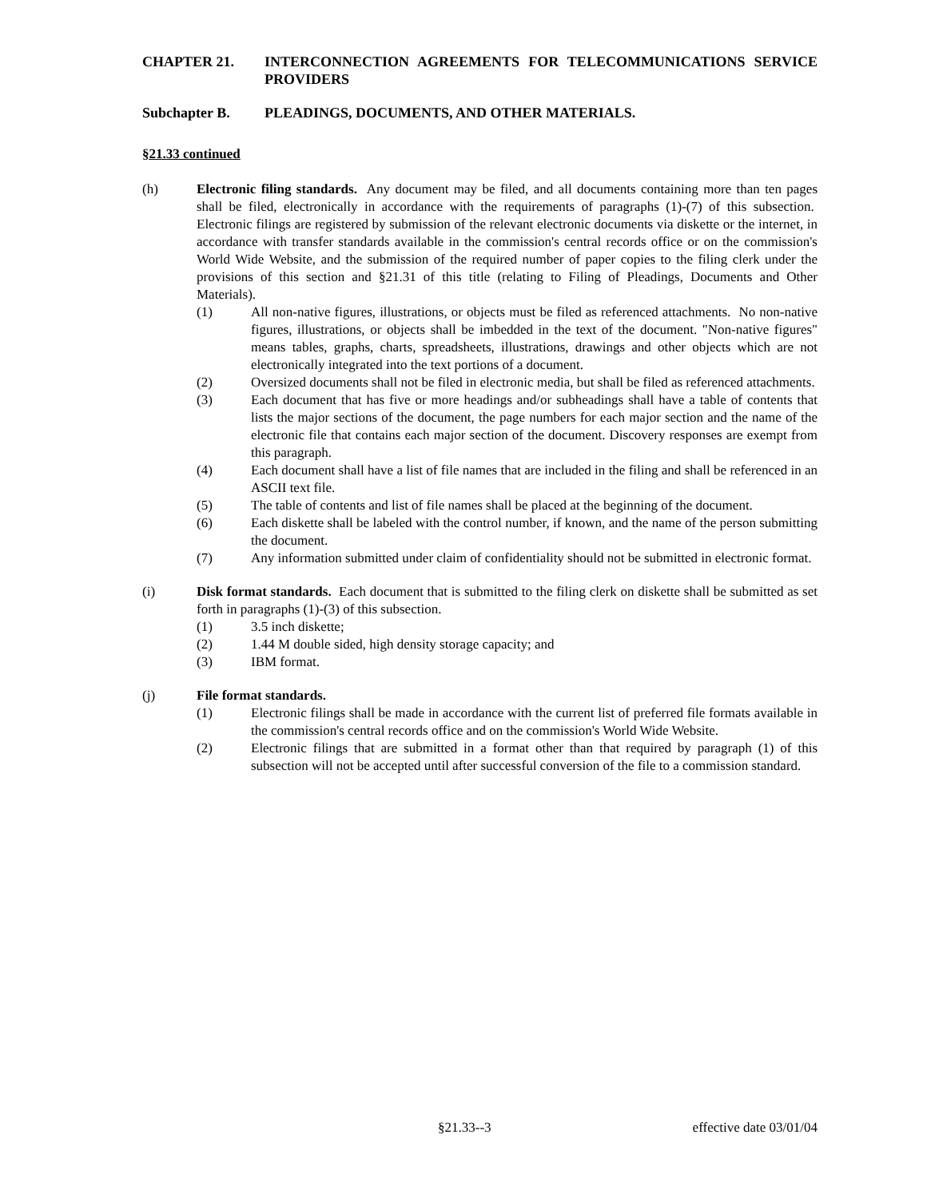CHAPTER 21. INTERCONNECTION AGREEMENTS FOR TELECOMMUNICATIONS SERVICE PROVIDERS
Subchapter B. PLEADINGS, DOCUMENTS, AND OTHER MATERIALS.
§21.33 continued
(h) Electronic filing standards. Any document may be filed, and all documents containing more than ten pages shall be filed, electronically in accordance with the requirements of paragraphs (1)-(7) of this subsection. Electronic filings are registered by submission of the relevant electronic documents via diskette or the internet, in accordance with transfer standards available in the commission's central records office or on the commission's World Wide Website, and the submission of the required number of paper copies to the filing clerk under the provisions of this section and §21.31 of this title (relating to Filing of Pleadings, Documents and Other Materials).
(1) All non-native figures, illustrations, or objects must be filed as referenced attachments. No non-native figures, illustrations, or objects shall be imbedded in the text of the document. "Non-native figures" means tables, graphs, charts, spreadsheets, illustrations, drawings and other objects which are not electronically integrated into the text portions of a document.
(2) Oversized documents shall not be filed in electronic media, but shall be filed as referenced attachments.
(3) Each document that has five or more headings and/or subheadings shall have a table of contents that lists the major sections of the document, the page numbers for each major section and the name of the electronic file that contains each major section of the document. Discovery responses are exempt from this paragraph.
(4) Each document shall have a list of file names that are included in the filing and shall be referenced in an ASCII text file.
(5) The table of contents and list of file names shall be placed at the beginning of the document.
(6) Each diskette shall be labeled with the control number, if known, and the name of the person submitting the document.
(7) Any information submitted under claim of confidentiality should not be submitted in electronic format.
(i) Disk format standards. Each document that is submitted to the filing clerk on diskette shall be submitted as set forth in paragraphs (1)-(3) of this subsection.
(1) 3.5 inch diskette;
(2) 1.44 M double sided, high density storage capacity; and
(3) IBM format.
(j) File format standards.
(1) Electronic filings shall be made in accordance with the current list of preferred file formats available in the commission's central records office and on the commission's World Wide Website.
(2) Electronic filings that are submitted in a format other than that required by paragraph (1) of this subsection will not be accepted until after successful conversion of the file to a commission standard.
§21.33--3 effective date 03/01/04